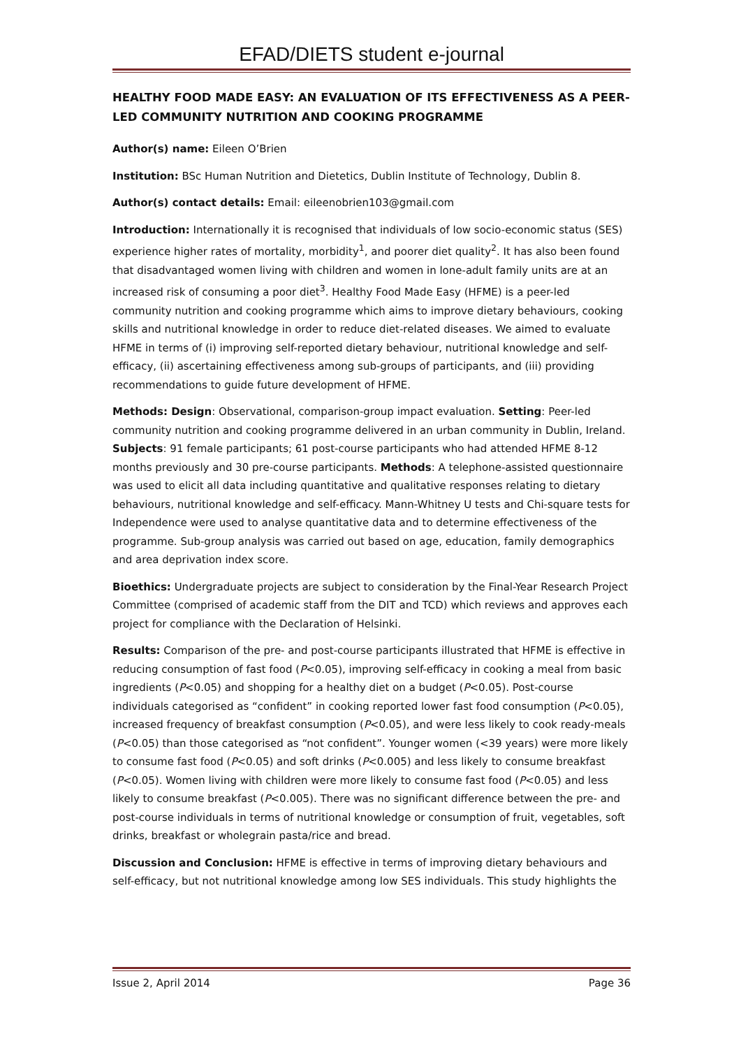EFAD/DIETS student e-journal
HEALTHY FOOD MADE EASY: AN EVALUATION OF ITS EFFECTIVENESS AS A PEER-LED COMMUNITY NUTRITION AND COOKING PROGRAMME
Author(s) name: Eileen O’Brien
Institution: BSc Human Nutrition and Dietetics, Dublin Institute of Technology, Dublin 8.
Author(s) contact details: Email: eileenobrien103@gmail.com
Introduction: Internationally it is recognised that individuals of low socio-economic status (SES) experience higher rates of mortality, morbidity<sup>1</sup>, and poorer diet quality<sup>2</sup>. It has also been found that disadvantaged women living with children and women in lone-adult family units are at an increased risk of consuming a poor diet<sup>3</sup>. Healthy Food Made Easy (HFME) is a peer-led community nutrition and cooking programme which aims to improve dietary behaviours, cooking skills and nutritional knowledge in order to reduce diet-related diseases. We aimed to evaluate HFME in terms of (i) improving self-reported dietary behaviour, nutritional knowledge and self-efficacy, (ii) ascertaining effectiveness among sub-groups of participants, and (iii) providing recommendations to guide future development of HFME.
Methods: Design: Observational, comparison-group impact evaluation. Setting: Peer-led community nutrition and cooking programme delivered in an urban community in Dublin, Ireland. Subjects: 91 female participants; 61 post-course participants who had attended HFME 8-12 months previously and 30 pre-course participants. Methods: A telephone-assisted questionnaire was used to elicit all data including quantitative and qualitative responses relating to dietary behaviours, nutritional knowledge and self-efficacy. Mann-Whitney U tests and Chi-square tests for Independence were used to analyse quantitative data and to determine effectiveness of the programme. Sub-group analysis was carried out based on age, education, family demographics and area deprivation index score.
Bioethics: Undergraduate projects are subject to consideration by the Final-Year Research Project Committee (comprised of academic staff from the DIT and TCD) which reviews and approves each project for compliance with the Declaration of Helsinki.
Results: Comparison of the pre- and post-course participants illustrated that HFME is effective in reducing consumption of fast food (P<0.05), improving self-efficacy in cooking a meal from basic ingredients (P<0.05) and shopping for a healthy diet on a budget (P<0.05). Post-course individuals categorised as “confident” in cooking reported lower fast food consumption (P<0.05), increased frequency of breakfast consumption (P<0.05), and were less likely to cook ready-meals (P<0.05) than those categorised as “not confident”. Younger women (<39 years) were more likely to consume fast food (P<0.05) and soft drinks (P<0.005) and less likely to consume breakfast (P<0.05). Women living with children were more likely to consume fast food (P<0.05) and less likely to consume breakfast (P<0.005). There was no significant difference between the pre- and post-course individuals in terms of nutritional knowledge or consumption of fruit, vegetables, soft drinks, breakfast or wholegrain pasta/rice and bread.
Discussion and Conclusion: HFME is effective in terms of improving dietary behaviours and self-efficacy, but not nutritional knowledge among low SES individuals. This study highlights the
Issue 2, April 2014 Page 36